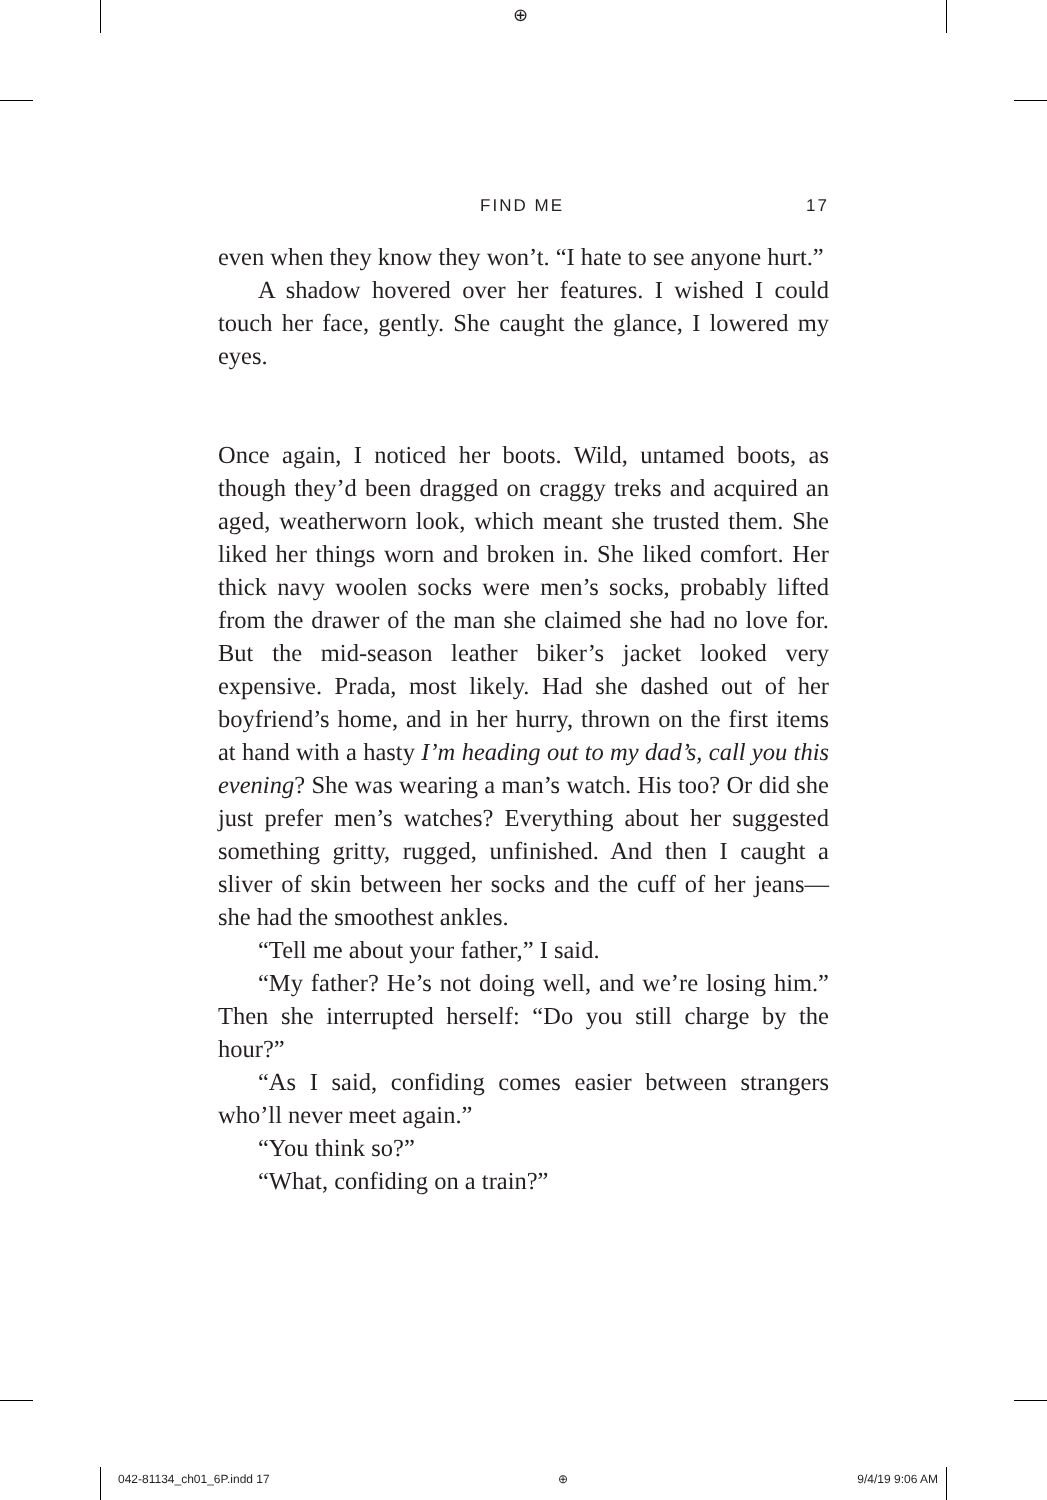⊕
FIND ME 17
even when they know they won’t. “I hate to see anyone hurt.”
A shadow hovered over her features. I wished I could touch her face, gently. She caught the glance, I lowered my eyes.
Once again, I noticed her boots. Wild, untamed boots, as though they’d been dragged on craggy treks and acquired an aged, weatherworn look, which meant she trusted them. She liked her things worn and broken in. She liked comfort. Her thick navy woolen socks were men’s socks, probably lifted from the drawer of the man she claimed she had no love for. But the mid-season leather biker’s jacket looked very expensive. Prada, most likely. Had she dashed out of her boyfriend’s home, and in her hurry, thrown on the first items at hand with a hasty I’m heading out to my dad’s, call you this evening? She was wearing a man’s watch. His too? Or did she just prefer men’s watches? Everything about her suggested something gritty, rugged, unfinished. And then I caught a sliver of skin between her socks and the cuff of her jeans—she had the smoothest ankles.
“Tell me about your father,” I said.
“My father? He’s not doing well, and we’re losing him.” Then she interrupted herself: “Do you still charge by the hour?”
“As I said, confiding comes easier between strangers who’ll never meet again.”
“You think so?”
“What, confiding on a train?”
042-81134_ch01_6P.indd 17 ⊕ 9/4/19 9:06 AM